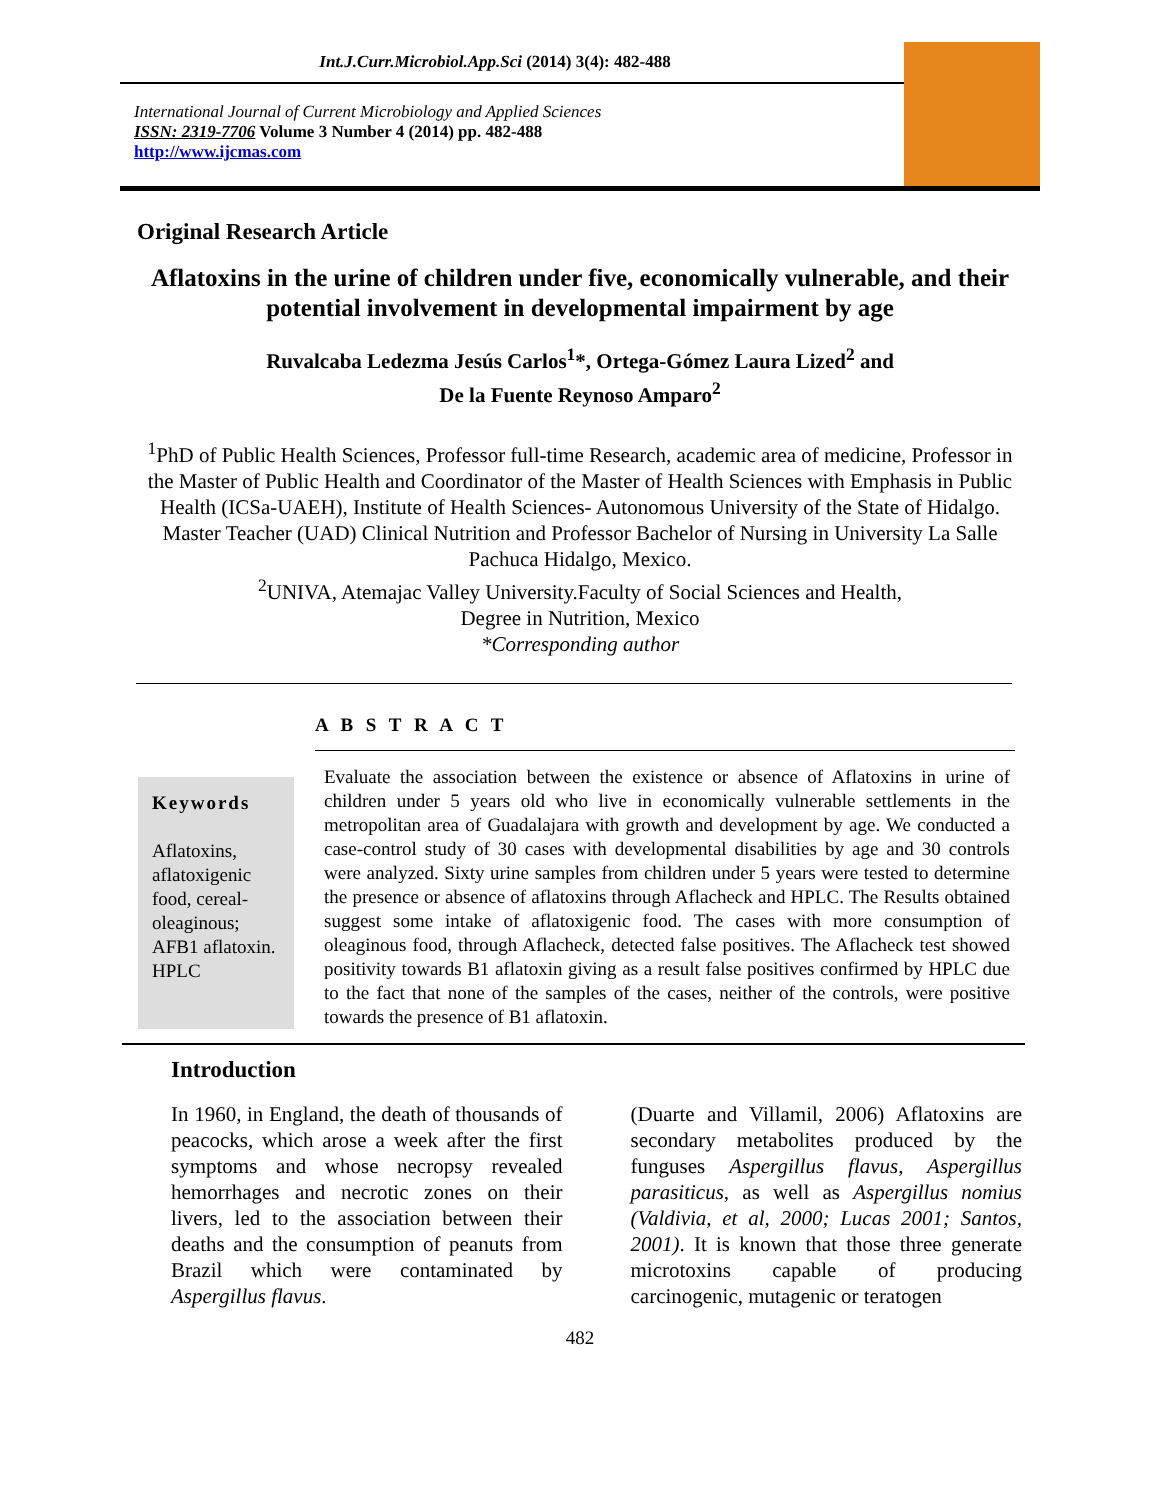Int.J.Curr.Microbiol.App.Sci (2014) 3(4): 482-488
International Journal of Current Microbiology and Applied Sciences
ISSN: 2319-7706 Volume 3 Number 4 (2014) pp. 482-488
http://www.ijcmas.com
Original Research Article
Aflatoxins in the urine of children under five, economically vulnerable, and their potential involvement in developmental impairment by age
Ruvalcaba Ledezma Jesús Carlos<sup>1</sup>*, Ortega-Gómez Laura Lized<sup>2</sup> and
De la Fuente Reynoso Amparo<sup>2</sup>
<sup>1</sup> PhD of Public Health Sciences, Professor full-time Research, academic area of medicine, Professor in the Master of Public Health and Coordinator of the Master of Health Sciences with Emphasis in Public Health (ICSa-UAEH), Institute of Health Sciences- Autonomous University of the State of Hidalgo. Master Teacher (UAD) Clinical Nutrition and Professor Bachelor of Nursing in University La Salle Pachuca Hidalgo, Mexico.
<sup>2</sup> UNIVA, Atemajac Valley University.Faculty of Social Sciences and Health,
Degree in Nutrition, Mexico
*Corresponding author
A B S T R A C T
Keywords
Aflatoxins, aflatoxigenic food, cereal-oleaginous; AFB1 aflatoxin. HPLC
Evaluate the association between the existence or absence of Aflatoxins in urine of children under 5 years old who live in economically vulnerable settlements in the metropolitan area of Guadalajara with growth and development by age. We conducted a case-control study of 30 cases with developmental disabilities by age and 30 controls were analyzed. Sixty urine samples from children under 5 years were tested to determine the presence or absence of aflatoxins through Aflacheck and HPLC. The Results obtained suggest some intake of aflatoxigenic food. The cases with more consumption of oleaginous food, through Aflacheck, detected false positives. The Aflacheck test showed positivity towards B1 aflatoxin giving as a result false positives confirmed by HPLC due to the fact that none of the samples of the cases, neither of the controls, were positive towards the presence of B1 aflatoxin.
Introduction
In 1960, in England, the death of thousands of peacocks, which arose a week after the first symptoms and whose necropsy revealed hemorrhages and necrotic zones on their livers, led to the association between their deaths and the consumption of peanuts from Brazil which were contaminated by Aspergillus flavus.
(Duarte and Villamil, 2006) Aflatoxins are secondary metabolites produced by the funguses Aspergillus flavus, Aspergillus parasiticus, as well as Aspergillus nomius (Valdivia, et al, 2000; Lucas 2001; Santos, 2001). It is known that those three generate microtoxins capable of producing carcinogenic, mutagenic or teratogen
482